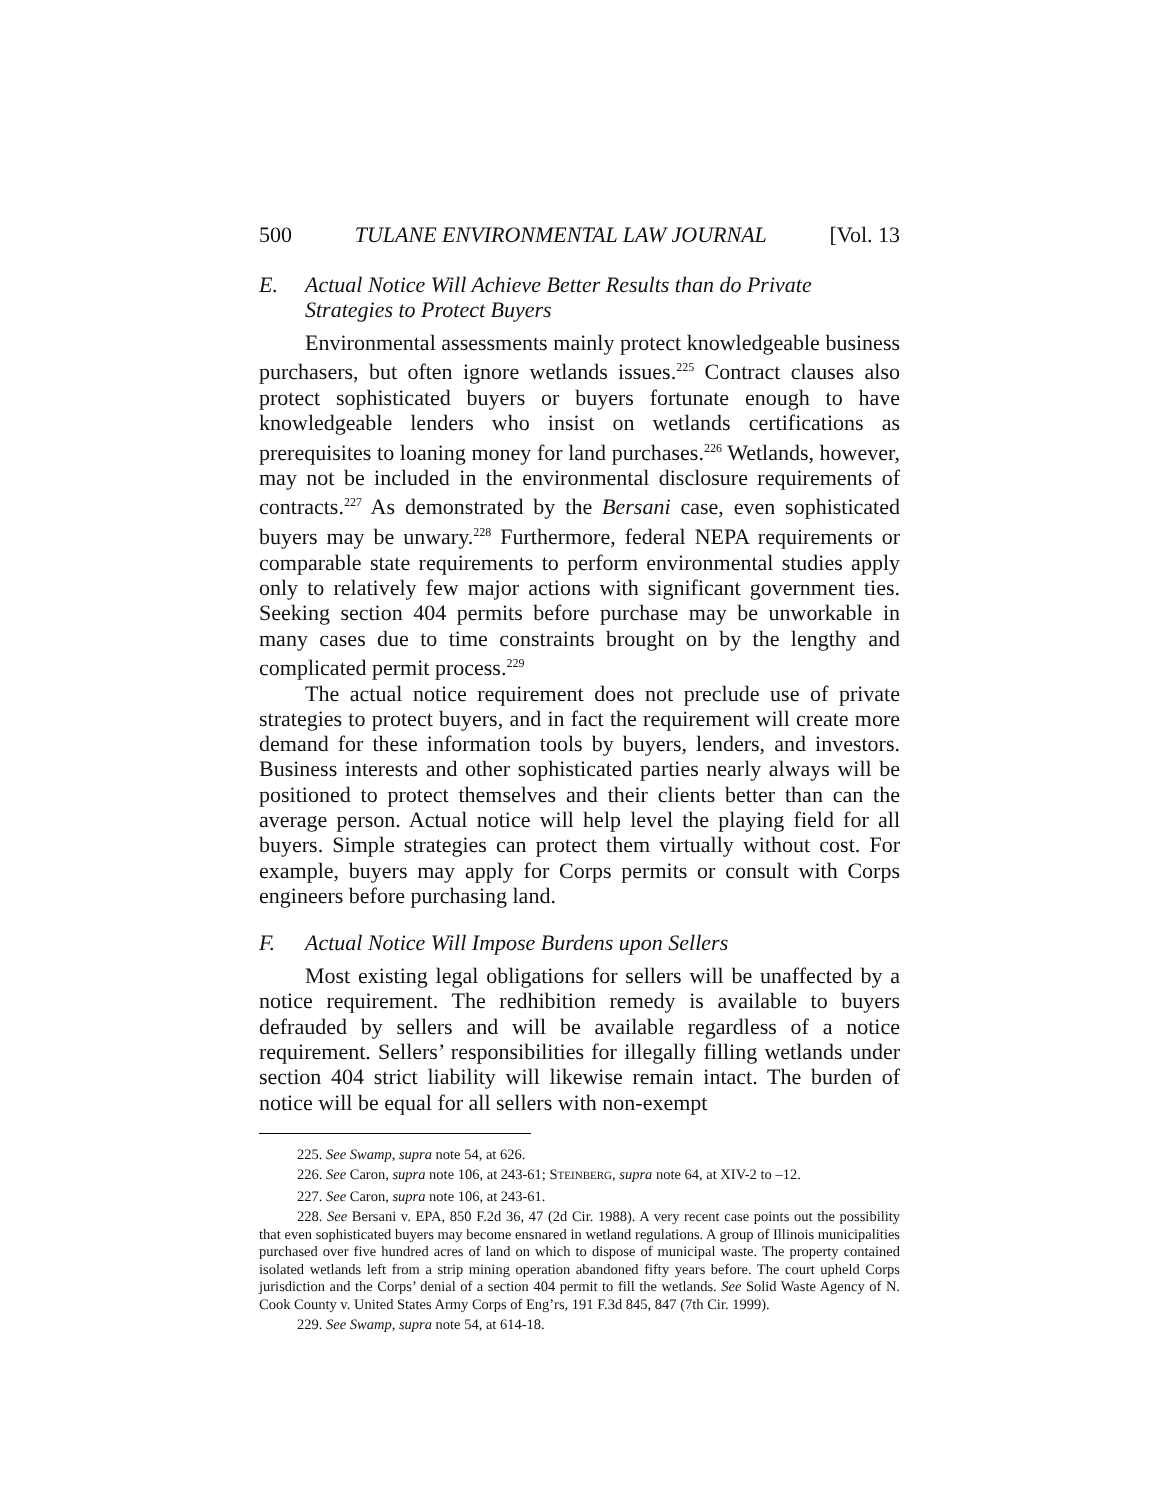500 TULANE ENVIRONMENTAL LAW JOURNAL [Vol. 13
E. Actual Notice Will Achieve Better Results than do Private Strategies to Protect Buyers
Environmental assessments mainly protect knowledgeable business purchasers, but often ignore wetlands issues.<sup>225</sup> Contract clauses also protect sophisticated buyers or buyers fortunate enough to have knowledgeable lenders who insist on wetlands certifications as prerequisites to loaning money for land purchases.<sup>226</sup> Wetlands, however, may not be included in the environmental disclosure requirements of contracts.<sup>227</sup> As demonstrated by the Bersani case, even sophisticated buyers may be unwary.<sup>228</sup> Furthermore, federal NEPA requirements or comparable state requirements to perform environmental studies apply only to relatively few major actions with significant government ties. Seeking section 404 permits before purchase may be unworkable in many cases due to time constraints brought on by the lengthy and complicated permit process.<sup>229</sup>
The actual notice requirement does not preclude use of private strategies to protect buyers, and in fact the requirement will create more demand for these information tools by buyers, lenders, and investors. Business interests and other sophisticated parties nearly always will be positioned to protect themselves and their clients better than can the average person. Actual notice will help level the playing field for all buyers. Simple strategies can protect them virtually without cost. For example, buyers may apply for Corps permits or consult with Corps engineers before purchasing land.
F. Actual Notice Will Impose Burdens upon Sellers
Most existing legal obligations for sellers will be unaffected by a notice requirement. The redhibition remedy is available to buyers defrauded by sellers and will be available regardless of a notice requirement. Sellers’ responsibilities for illegally filling wetlands under section 404 strict liability will likewise remain intact. The burden of notice will be equal for all sellers with non-exempt
225. See Swamp, supra note 54, at 626.
226. See Caron, supra note 106, at 243-61; STEINBERG, supra note 64, at XIV-2 to –12.
227. See Caron, supra note 106, at 243-61.
228. See Bersani v. EPA, 850 F.2d 36, 47 (2d Cir. 1988). A very recent case points out the possibility that even sophisticated buyers may become ensnared in wetland regulations. A group of Illinois municipalities purchased over five hundred acres of land on which to dispose of municipal waste. The property contained isolated wetlands left from a strip mining operation abandoned fifty years before. The court upheld Corps jurisdiction and the Corps’ denial of a section 404 permit to fill the wetlands. See Solid Waste Agency of N. Cook County v. United States Army Corps of Eng’rs, 191 F.3d 845, 847 (7th Cir. 1999).
229. See Swamp, supra note 54, at 614-18.